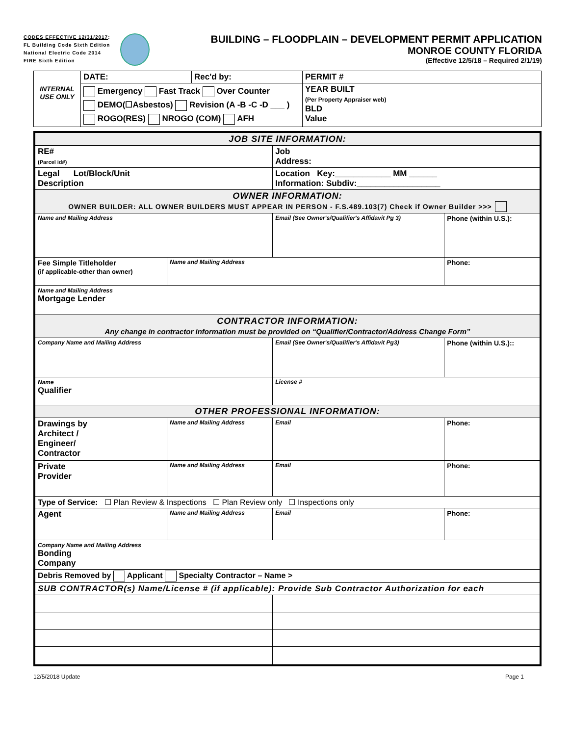CODES EFFECTIVE 12/31/2017:
FL Building Code Sixth Edition
National Electric Code 2014
FIRE Sixth Edition
BUILDING – FLOODPLAIN – DEVELOPMENT PERMIT APPLICATION
MONROE COUNTY FLORIDA
(Effective 12/5/18 – Required 2/1/19)
| INTERNAL USE ONLY | DATE: | Rec'd by: | PERMIT # | |
| | Emergency Fast Track Over Counter DEMO(☐Asbestos) Revision (A -B -C -D ___ ) ROGO(RES) NROGO (COM) AFH | | | YEAR BUILT (Per Property Appraiser web) BLD Value |
| JOB SITE INFORMATION: | | | |
| RE# (Parcel id#) | | Job Address: | |
| Legal Lot/Block/Unit Description | | Location Key:____________ MM ______ Information: Subdiv:__________________ | |
| OWNER INFORMATION: OWNER BUILDER: ALL OWNER BUILDERS MUST APPEAR IN PERSON - F.S.489.103(7) Check if Owner Builder >>> | | | |
| Name and Mailing Address | | Email (See Owner's/Qualifier's Affidavit Pg 3) | Phone (within U.S.): |
| Fee Simple Titleholder (if applicable-other than owner) | Name and Mailing Address | | Phone: |
| Name and Mailing Address Mortgage Lender | | | |
| CONTRACTOR INFORMATION: Any change in contractor information must be provided on “Qualifier/Contractor/Address Change Form” | | | |
| Company Name and Mailing Address | | Email (See Owner's/Qualifier's Affidavit Pg3) | Phone (within U.S.):: |
| Name Qualifier | | License # | |
| OTHER PROFESSIONAL INFORMATION: | | | |
| Drawings by Architect / Engineer/ Contractor | Name and Mailing Address | Email | Phone: |
| Private Provider | Name and Mailing Address | Email | Phone: |
| Type of Service: ☐ Plan Review & Inspections ☐ Plan Review only ☐ Inspections only | | | |
| Agent | Name and Mailing Address | Email | Phone: |
| Company Name and Mailing Address Bonding Company | | | |
| Debris Removed by Applicant Specialty Contractor – Name > | | | |
| SUB CONTRACTOR(s) Name/License # (if applicable): Provide Sub Contractor Authorization for each | | | |
12/5/2018 Update Page 1